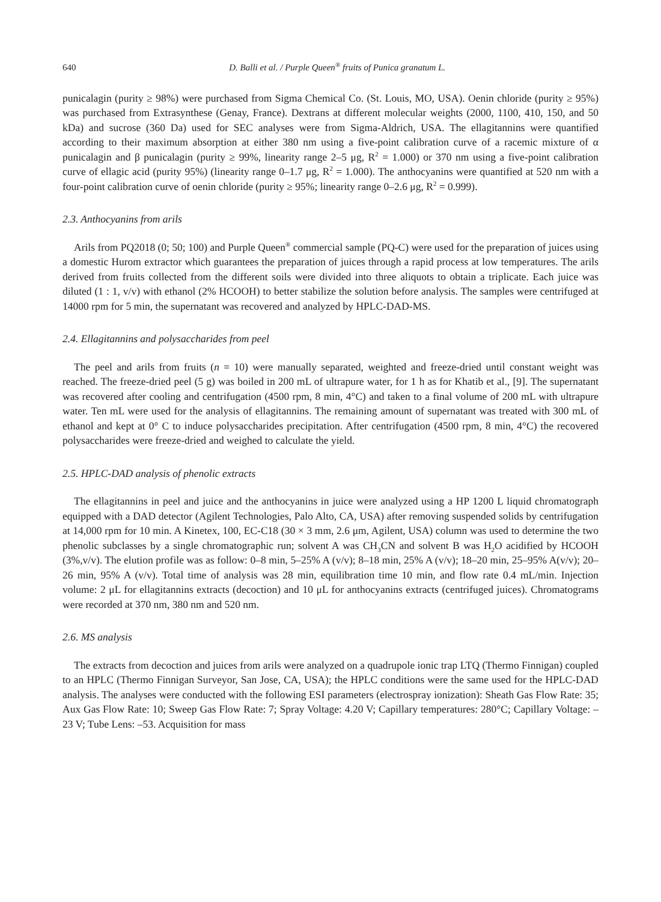640 D. Balli et al. / Purple Queen<sup>®</sup> fruits of Punica granatum L.
punicalagin (purity ≥ 98%) were purchased from Sigma Chemical Co. (St. Louis, MO, USA). Oenin chloride (purity ≥ 95%) was purchased from Extrasynthese (Genay, France). Dextrans at different molecular weights (2000, 1100, 410, 150, and 50 kDa) and sucrose (360 Da) used for SEC analyses were from Sigma-Aldrich, USA. The ellagitannins were quantified according to their maximum absorption at either 380 nm using a five-point calibration curve of a racemic mixture of α punicalagin and β punicalagin (purity ≥ 99%, linearity range 2–5 μg, R<sup>2</sup> = 1.000) or 370 nm using a five-point calibration curve of ellagic acid (purity 95%) (linearity range 0–1.7 μg, R<sup>2</sup> = 1.000). The anthocyanins were quantified at 520 nm with a four-point calibration curve of oenin chloride (purity ≥ 95%; linearity range 0–2.6 μg, R<sup>2</sup> = 0.999).
2.3. Anthocyanins from arils
Arils from PQ2018 (0; 50; 100) and Purple Queen<sup>®</sup> commercial sample (PQ-C) were used for the preparation of juices using a domestic Hurom extractor which guarantees the preparation of juices through a rapid process at low temperatures. The arils derived from fruits collected from the different soils were divided into three aliquots to obtain a triplicate. Each juice was diluted (1 : 1, v/v) with ethanol (2% HCOOH) to better stabilize the solution before analysis. The samples were centrifuged at 14000 rpm for 5 min, the supernatant was recovered and analyzed by HPLC-DAD-MS.
2.4. Ellagitannins and polysaccharides from peel
The peel and arils from fruits (n = 10) were manually separated, weighted and freeze-dried until constant weight was reached. The freeze-dried peel (5 g) was boiled in 200 mL of ultrapure water, for 1 h as for Khatib et al., [9]. The supernatant was recovered after cooling and centrifugation (4500 rpm, 8 min, 4°C) and taken to a final volume of 200 mL with ultrapure water. Ten mL were used for the analysis of ellagitannins. The remaining amount of supernatant was treated with 300 mL of ethanol and kept at 0° C to induce polysaccharides precipitation. After centrifugation (4500 rpm, 8 min, 4°C) the recovered polysaccharides were freeze-dried and weighed to calculate the yield.
2.5. HPLC-DAD analysis of phenolic extracts
The ellagitannins in peel and juice and the anthocyanins in juice were analyzed using a HP 1200 L liquid chromatograph equipped with a DAD detector (Agilent Technologies, Palo Alto, CA, USA) after removing suspended solids by centrifugation at 14,000 rpm for 10 min. A Kinetex, 100, EC-C18 (30 × 3 mm, 2.6 μm, Agilent, USA) column was used to determine the two phenolic subclasses by a single chromatographic run; solvent A was CH<sub>3</sub>CN and solvent B was H<sub>2</sub>O acidified by HCOOH (3%,v/v). The elution profile was as follow: 0–8 min, 5–25% A (v/v); 8–18 min, 25% A (v/v); 18–20 min, 25–95% A(v/v); 20–26 min, 95% A (v/v). Total time of analysis was 28 min, equilibration time 10 min, and flow rate 0.4 mL/min. Injection volume: 2 μL for ellagitannins extracts (decoction) and 10 μL for anthocyanins extracts (centrifuged juices). Chromatograms were recorded at 370 nm, 380 nm and 520 nm.
2.6. MS analysis
The extracts from decoction and juices from arils were analyzed on a quadrupole ionic trap LTQ (Thermo Finnigan) coupled to an HPLC (Thermo Finnigan Surveyor, San Jose, CA, USA); the HPLC conditions were the same used for the HPLC-DAD analysis. The analyses were conducted with the following ESI parameters (electrospray ionization): Sheath Gas Flow Rate: 35; Aux Gas Flow Rate: 10; Sweep Gas Flow Rate: 7; Spray Voltage: 4.20 V; Capillary temperatures: 280°C; Capillary Voltage: –23 V; Tube Lens: –53. Acquisition for mass